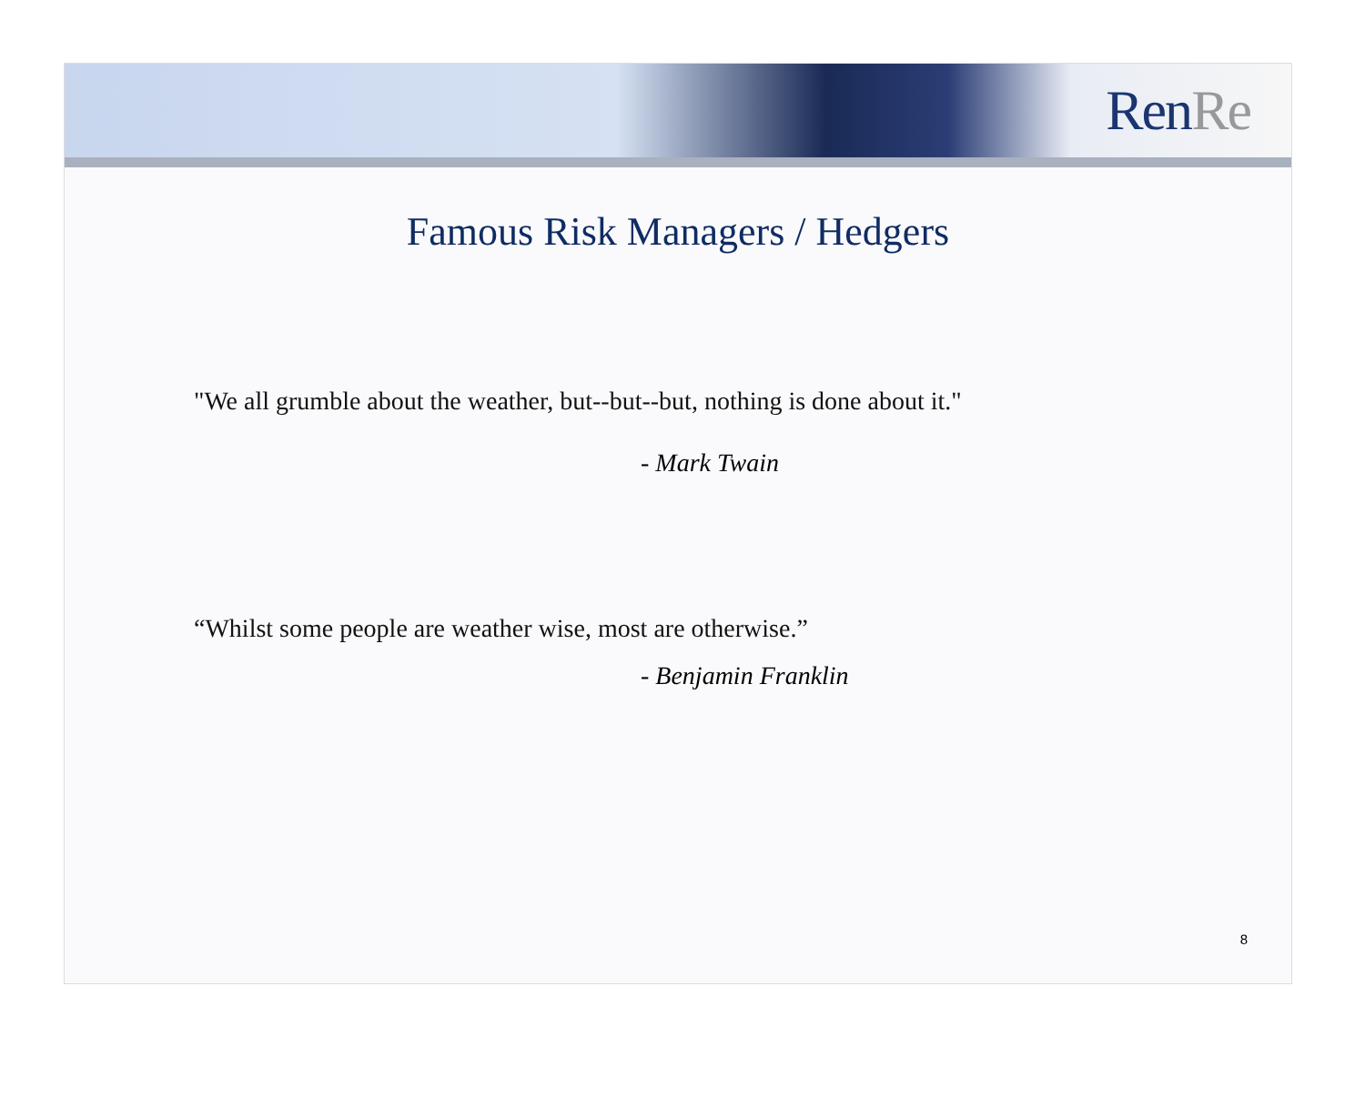RenRe
Famous Risk Managers / Hedgers
"We all grumble about the weather, but--but--but, nothing is done about it."
- Mark Twain
“Whilst some people are weather wise, most are otherwise.”
- Benjamin Franklin
8